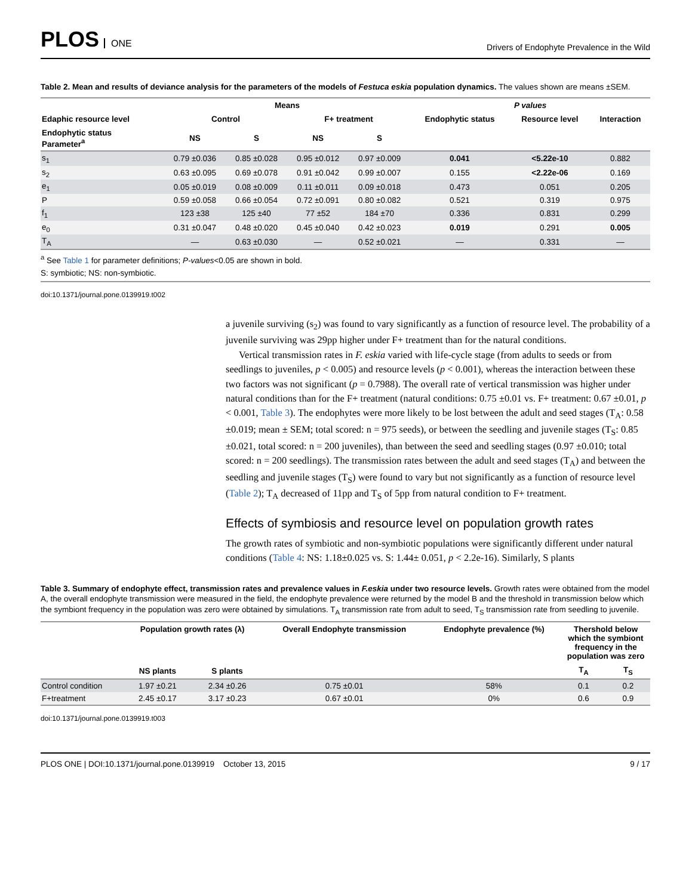PLOS ONE
Drivers of Endophyte Prevalence in the Wild
Table 2. Mean and results of deviance analysis for the parameters of the models of Festuca eskia population dynamics. The values shown are means ±SEM.
| | Means | | | | P values | | |
| --- | --- | --- | --- | --- | --- | --- | --- |
| Edaphic resource level | Control | | F+ treatment | | Endophytic status | Resource level | Interaction |
| Endophytic status Parameter<sup>a</sup> | NS | S | NS | S | | | |
| s<sub>1</sub> | 0.79 ±0.036 | 0.85 ±0.028 | 0.95 ±0.012 | 0.97 ±0.009 | 0.041 | <5.22e-10 | 0.882 |
| s<sub>2</sub> | 0.63 ±0.095 | 0.69 ±0.078 | 0.91 ±0.042 | 0.99 ±0.007 | 0.155 | <2.22e-06 | 0.169 |
| e<sub>1</sub> | 0.05 ±0.019 | 0.08 ±0.009 | 0.11 ±0.011 | 0.09 ±0.018 | 0.473 | 0.051 | 0.205 |
| P | 0.59 ±0.058 | 0.66 ±0.054 | 0.72 ±0.091 | 0.80 ±0.082 | 0.521 | 0.319 | 0.975 |
| f<sub>1</sub> | 123 ±38 | 125 ±40 | 77 ±52 | 184 ±70 | 0.336 | 0.831 | 0.299 |
| e<sub>0</sub> | 0.31 ±0.047 | 0.48 ±0.020 | 0.45 ±0.040 | 0.42 ±0.023 | 0.019 | 0.291 | 0.005 |
| T<sub>A</sub> | — | 0.63 ±0.030 | — | 0.52 ±0.021 | — | 0.331 | — |
<sup>a</sup> See Table 1 for parameter definitions; P-values<0.05 are shown in bold.
S: symbiotic; NS: non-symbiotic.
doi:10.1371/journal.pone.0139919.t002
a juvenile surviving (s<sub>2</sub>) was found to vary significantly as a function of resource level. The probability of a juvenile surviving was 29pp higher under F+ treatment than for the natural conditions.
Vertical transmission rates in F. eskia varied with life-cycle stage (from adults to seeds or from seedlings to juveniles, p < 0.005) and resource levels (p < 0.001), whereas the interaction between these two factors was not significant (p = 0.7988). The overall rate of vertical transmission was higher under natural conditions than for the F+ treatment (natural conditions: 0.75 ±0.01 vs. F+ treatment: 0.67 ±0.01, p < 0.001, Table 3). The endophytes were more likely to be lost between the adult and seed stages (T<sub>A</sub>: 0.58 ±0.019; mean ± SEM; total scored: n = 975 seeds), or between the seedling and juvenile stages (T<sub>S</sub>: 0.85 ±0.021, total scored: n = 200 juveniles), than between the seed and seedling stages (0.97 ±0.010; total scored: n = 200 seedlings). The transmission rates between the adult and seed stages (T<sub>A</sub>) and between the seedling and juvenile stages (T<sub>S</sub>) were found to vary but not significantly as a function of resource level (Table 2); T<sub>A</sub> decreased of 11pp and T<sub>S</sub> of 5pp from natural condition to F+ treatment.
Effects of symbiosis and resource level on population growth rates
The growth rates of symbiotic and non-symbiotic populations were significantly different under natural conditions (Table 4: NS: 1.18±0.025 vs. S: 1.44± 0.051, p < 2.2e-16). Similarly, S plants
Table 3. Summary of endophyte effect, transmission rates and prevalence values in F.eskia under two resource levels. Growth rates were obtained from the model A, the overall endophyte transmission were measured in the field, the endophyte prevalence were returned by the model B and the threshold in transmission below which the symbiont frequency in the population was zero were obtained by simulations. T<sub>A</sub> transmission rate from adult to seed, T<sub>S</sub> transmission rate from seedling to juvenile.
| | Population growth rates (λ) | | Overall Endophyte transmission | Endophyte prevalence (%) | Thershold below which the symbiont frequency in the population was zero | |
| --- | --- | --- | --- | --- | --- | --- |
| | NS plants | S plants | | | T<sub>A</sub> | T<sub>S</sub> |
| Control condition | 1.97 ±0.21 | 2.34 ±0.26 | 0.75 ±0.01 | 58% | 0.1 | 0.2 |
| F+treatment | 2.45 ±0.17 | 3.17 ±0.23 | 0.67 ±0.01 | 0% | 0.6 | 0.9 |
doi:10.1371/journal.pone.0139919.t003
PLOS ONE | DOI:10.1371/journal.pone.0139919 October 13, 2015 9 / 17